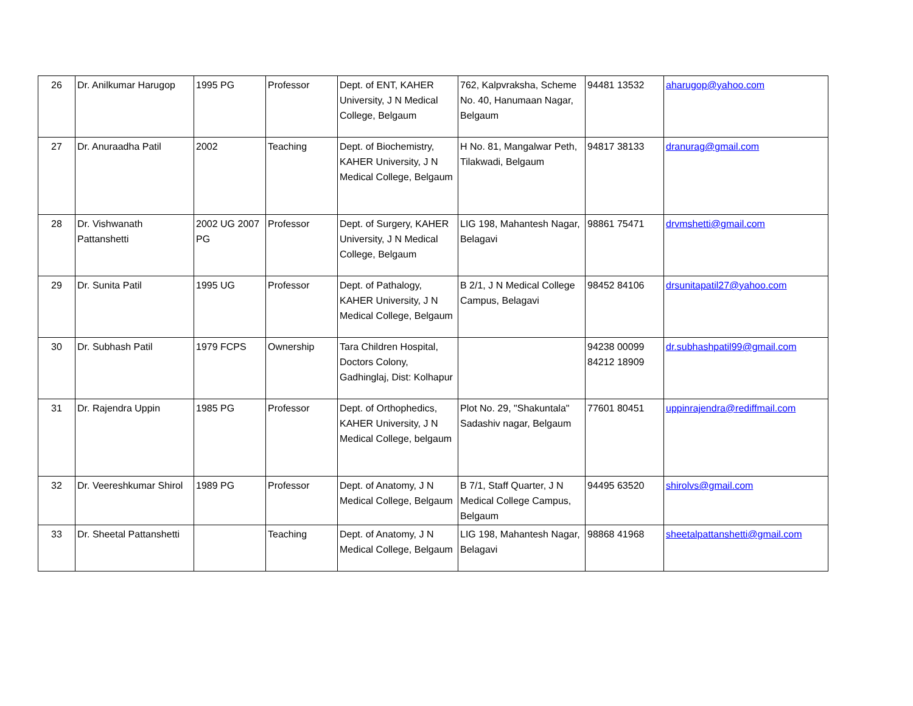| 26 | Dr. Anilkumar Harugop | 1995 PG | Professor | Dept. of ENT, KAHER University, J N Medical College, Belgaum | 762, Kalpvraksha, Scheme No. 40, Hanumaan Nagar, Belgaum | 94481 13532 | aharugop@yahoo.com |
| 27 | Dr. Anuraadha Patil | 2002 | Teaching | Dept. of Biochemistry, KAHER University, J N Medical College, Belgaum | H No. 81, Mangalwar Peth, Tilakwadi, Belgaum | 94817 38133 | dranurag@gmail.com |
| 28 | Dr. Vishwanath Pattanshetti | 2002 UG 2007 PG | Professor | Dept. of Surgery, KAHER University, J N Medical College, Belgaum | LIG 198, Mahantesh Nagar, Belagavi | 98861 75471 | drvmshetti@gmail.com |
| 29 | Dr. Sunita Patil | 1995 UG | Professor | Dept. of Pathalogy, KAHER University, J N Medical College, Belgaum | B 2/1, J N Medical College Campus, Belagavi | 98452 84106 | drsunitapatil27@yahoo.com |
| 30 | Dr. Subhash Patil | 1979 FCPS | Ownership | Tara Children Hospital, Doctors Colony, Gadhinglaj, Dist: Kolhapur | | 94238 00099 84212 18909 | dr.subhashpatil99@gmail.com |
| 31 | Dr. Rajendra Uppin | 1985 PG | Professor | Dept. of Orthophedics, KAHER University, J N Medical College, belgaum | Plot No. 29, "Shakuntala" Sadashiv nagar, Belgaum | 77601 80451 | uppinrajendra@rediffmail.com |
| 32 | Dr. Veereshkumar Shirol | 1989 PG | Professor | Dept. of Anatomy, J N Medical College, Belgaum | B 7/1, Staff Quarter, J N Medical College Campus, Belgaum | 94495 63520 | shirolvs@gmail.com |
| 33 | Dr. Sheetal Pattanshetti | | Teaching | Dept. of Anatomy, J N Medical College, Belgaum | LIG 198, Mahantesh Nagar, Belagavi | 98868 41968 | sheetalpattanshetti@gmail.com |